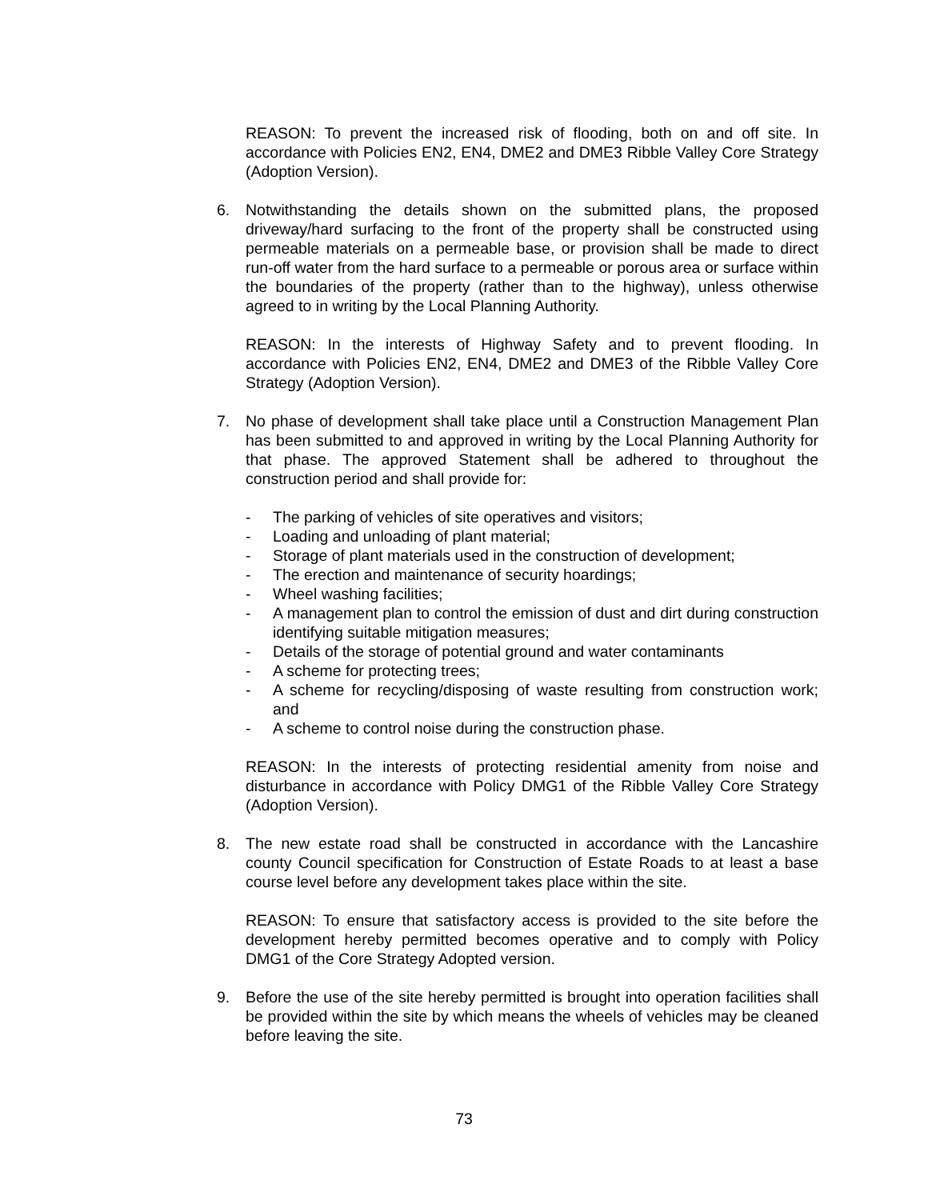REASON: To prevent the increased risk of flooding, both on and off site. In accordance with Policies EN2, EN4, DME2 and DME3 Ribble Valley Core Strategy (Adoption Version).
6. Notwithstanding the details shown on the submitted plans, the proposed driveway/hard surfacing to the front of the property shall be constructed using permeable materials on a permeable base, or provision shall be made to direct run-off water from the hard surface to a permeable or porous area or surface within the boundaries of the property (rather than to the highway), unless otherwise agreed to in writing by the Local Planning Authority.
REASON: In the interests of Highway Safety and to prevent flooding. In accordance with Policies EN2, EN4, DME2 and DME3 of the Ribble Valley Core Strategy (Adoption Version).
7. No phase of development shall take place until a Construction Management Plan has been submitted to and approved in writing by the Local Planning Authority for that phase. The approved Statement shall be adhered to throughout the construction period and shall provide for:
- The parking of vehicles of site operatives and visitors;
- Loading and unloading of plant material;
- Storage of plant materials used in the construction of development;
- The erection and maintenance of security hoardings;
- Wheel washing facilities;
- A management plan to control the emission of dust and dirt during construction identifying suitable mitigation measures;
- Details of the storage of potential ground and water contaminants
- A scheme for protecting trees;
- A scheme for recycling/disposing of waste resulting from construction work; and
- A scheme to control noise during the construction phase.
REASON: In the interests of protecting residential amenity from noise and disturbance in accordance with Policy DMG1 of the Ribble Valley Core Strategy (Adoption Version).
8. The new estate road shall be constructed in accordance with the Lancashire county Council specification for Construction of Estate Roads to at least a base course level before any development takes place within the site.
REASON: To ensure that satisfactory access is provided to the site before the development hereby permitted becomes operative and to comply with Policy DMG1 of the Core Strategy Adopted version.
9. Before the use of the site hereby permitted is brought into operation facilities shall be provided within the site by which means the wheels of vehicles may be cleaned before leaving the site.
73